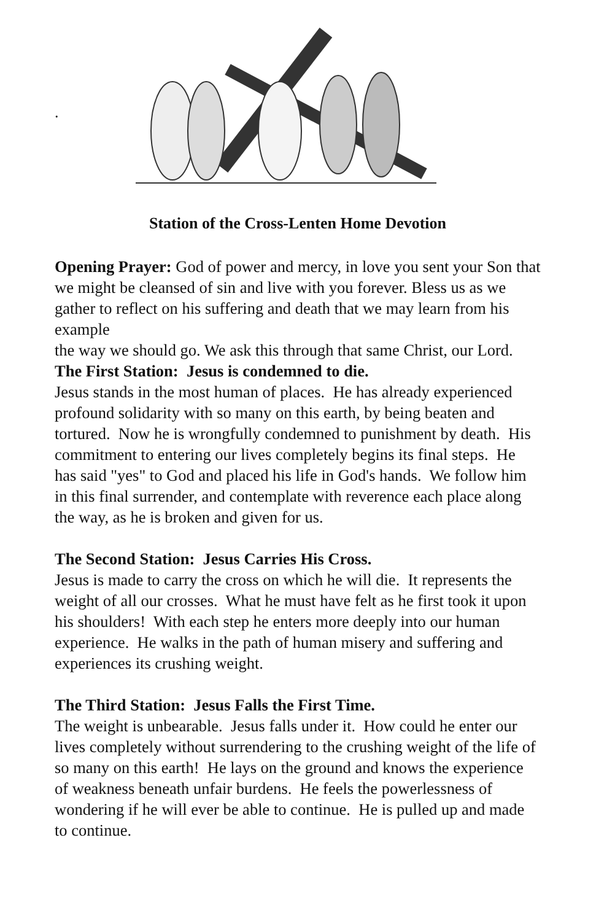.
Station of the Cross-Lenten Home Devotion
Opening Prayer: God of power and mercy, in love you sent your Son that we might be cleansed of sin and live with you forever. Bless us as we gather to reflect on his suffering and death that we may learn from his example
the way we should go. We ask this through that same Christ, our Lord.
The First Station: Jesus is condemned to die.
Jesus stands in the most human of places. He has already experienced profound solidarity with so many on this earth, by being beaten and tortured. Now he is wrongfully condemned to punishment by death. His commitment to entering our lives completely begins its final steps. He has said "yes" to God and placed his life in God's hands. We follow him in this final surrender, and contemplate with reverence each place along the way, as he is broken and given for us.
The Second Station: Jesus Carries His Cross.
Jesus is made to carry the cross on which he will die. It represents the weight of all our crosses. What he must have felt as he first took it upon his shoulders! With each step he enters more deeply into our human experience. He walks in the path of human misery and suffering and experiences its crushing weight.
The Third Station: Jesus Falls the First Time.
The weight is unbearable. Jesus falls under it. How could he enter our lives completely without surrendering to the crushing weight of the life of so many on this earth! He lays on the ground and knows the experience of weakness beneath unfair burdens. He feels the powerlessness of wondering if he will ever be able to continue. He is pulled up and made to continue.